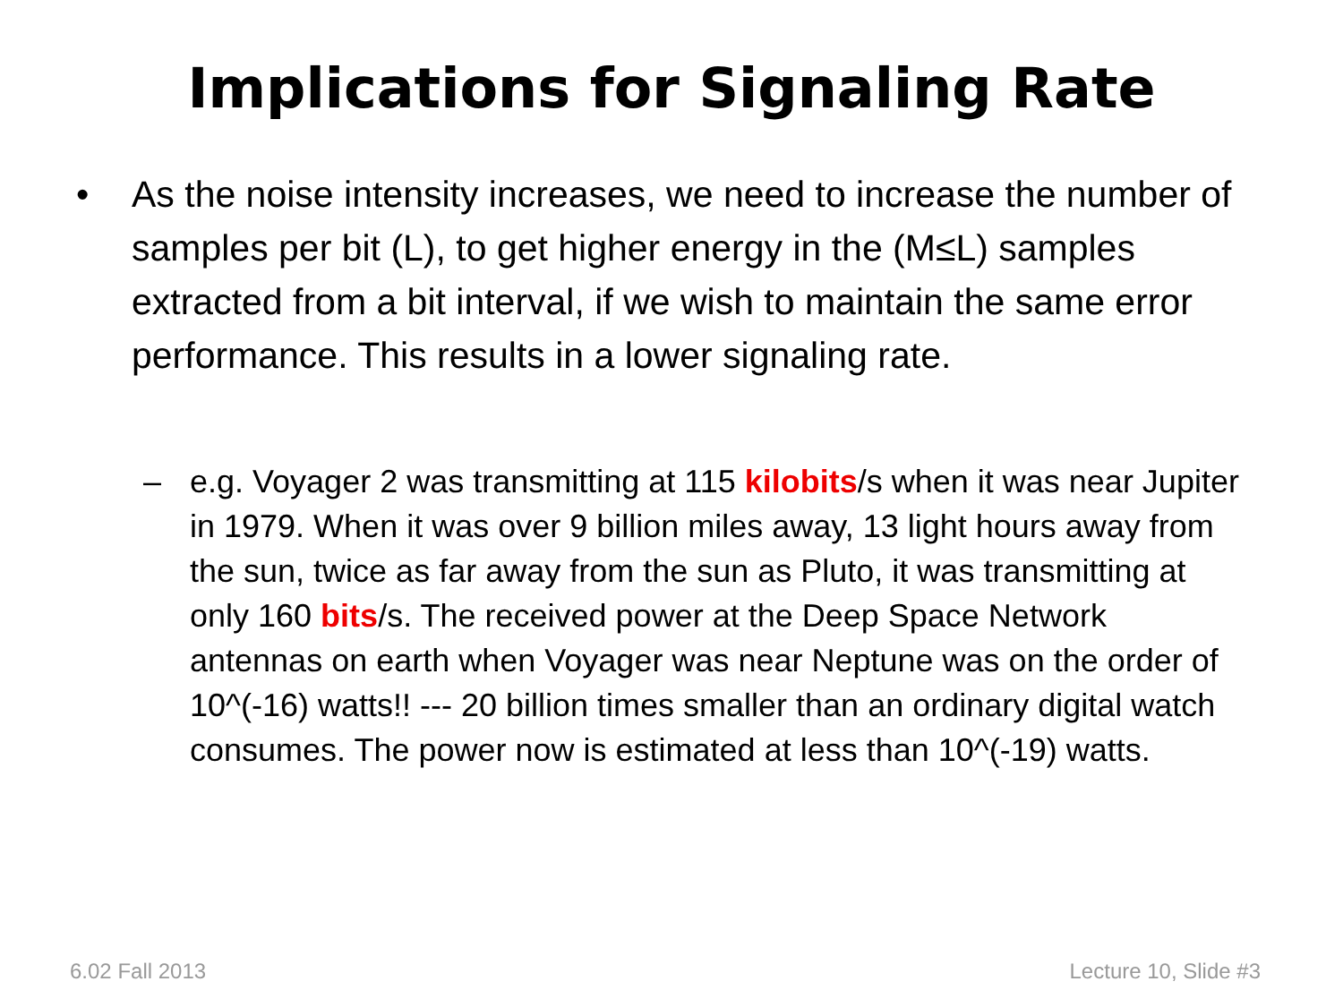Implications for Signaling Rate
• As the noise intensity increases, we need to increase the number of samples per bit (L), to get higher energy in the (M≤L) samples extracted from a bit interval, if we wish to maintain the same error performance. This results in a lower signaling rate.
– e.g. Voyager 2 was transmitting at 115 kilobits/s when it was near Jupiter in 1979. When it was over 9 billion miles away, 13 light hours away from the sun, twice as far away from the sun as Pluto, it was transmitting at only 160 bits/s. The received power at the Deep Space Network antennas on earth when Voyager was near Neptune was on the order of 10^(-16) watts!! --- 20 billion times smaller than an ordinary digital watch consumes. The power now is estimated at less than 10^(-19) watts.
6.02 Fall 2013 Lecture 10, Slide #3